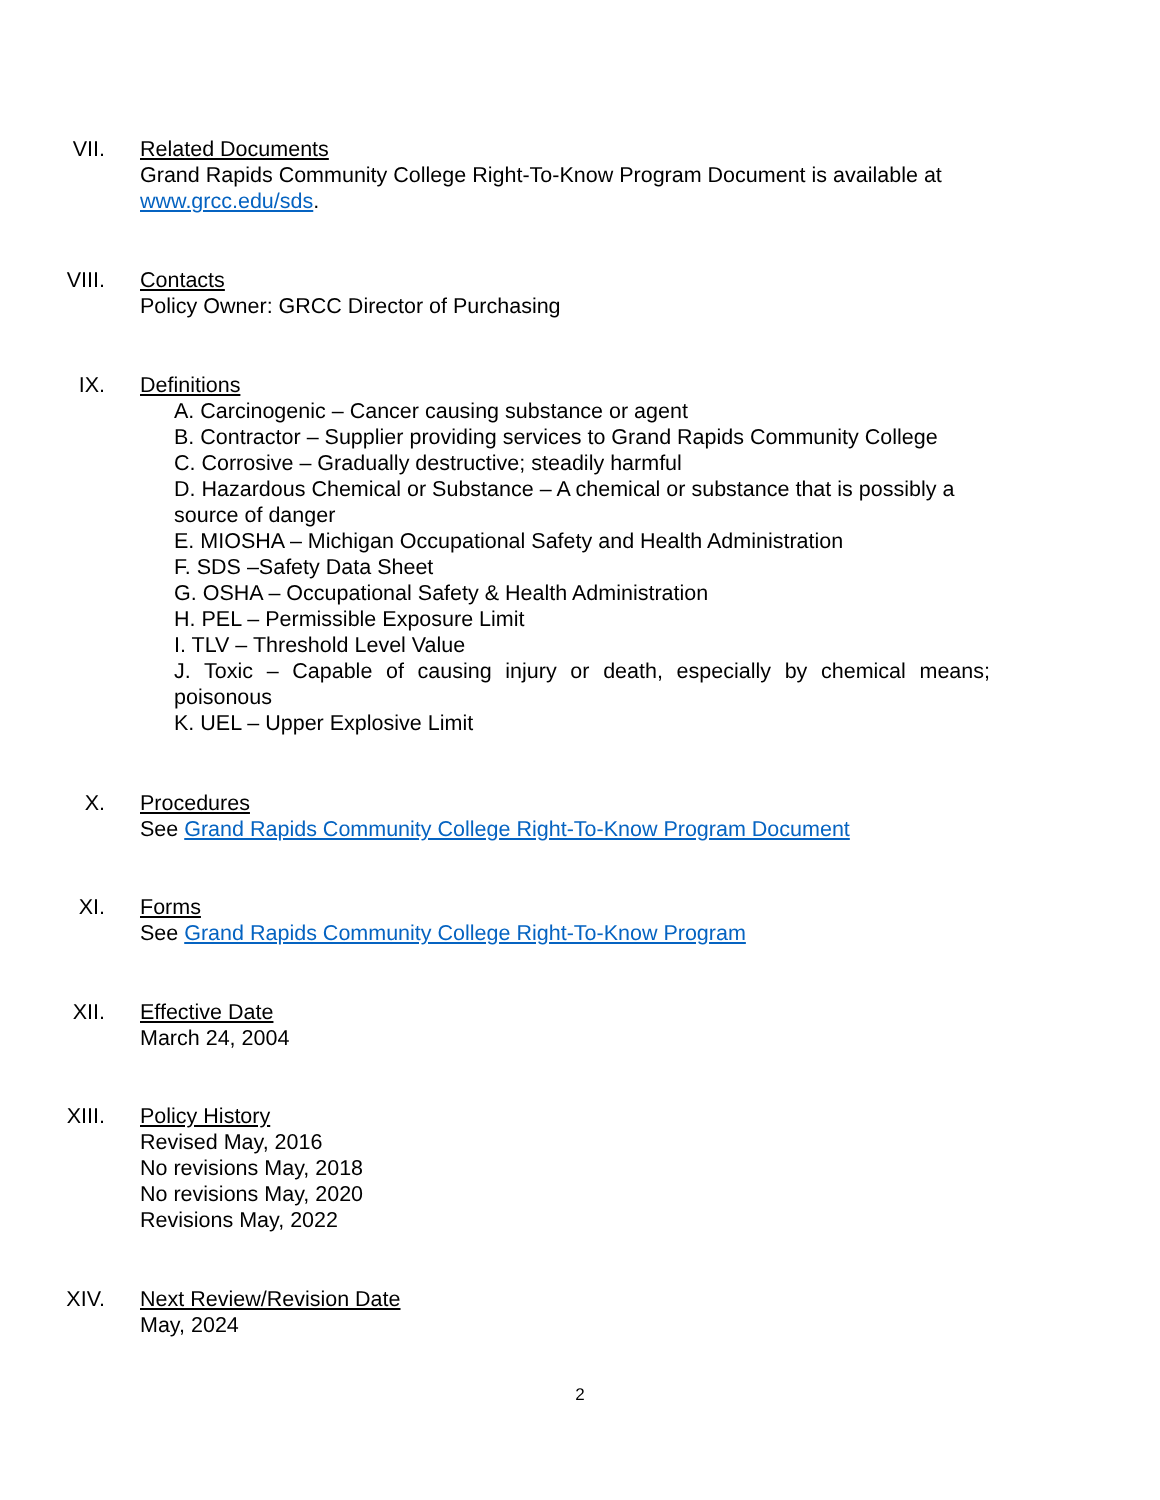VII. Related Documents
Grand Rapids Community College Right-To-Know Program Document is available at www.grcc.edu/sds.
VIII. Contacts
Policy Owner: GRCC Director of Purchasing
IX. Definitions
A. Carcinogenic – Cancer causing substance or agent
B. Contractor – Supplier providing services to Grand Rapids Community College
C. Corrosive – Gradually destructive; steadily harmful
D. Hazardous Chemical or Substance – A chemical or substance that is possibly a source of danger
E. MIOSHA – Michigan Occupational Safety and Health Administration
F. SDS –Safety Data Sheet
G. OSHA – Occupational Safety & Health Administration
H. PEL – Permissible Exposure Limit
I. TLV – Threshold Level Value
J. Toxic – Capable of causing injury or death, especially by chemical means; poisonous
K. UEL – Upper Explosive Limit
X. Procedures
See Grand Rapids Community College Right-To-Know Program Document
XI. Forms
See Grand Rapids Community College Right-To-Know Program
XII. Effective Date
March 24, 2004
XIII. Policy History
Revised May, 2016
No revisions May, 2018
No revisions May, 2020
Revisions May, 2022
XIV. Next Review/Revision Date
May, 2024
2